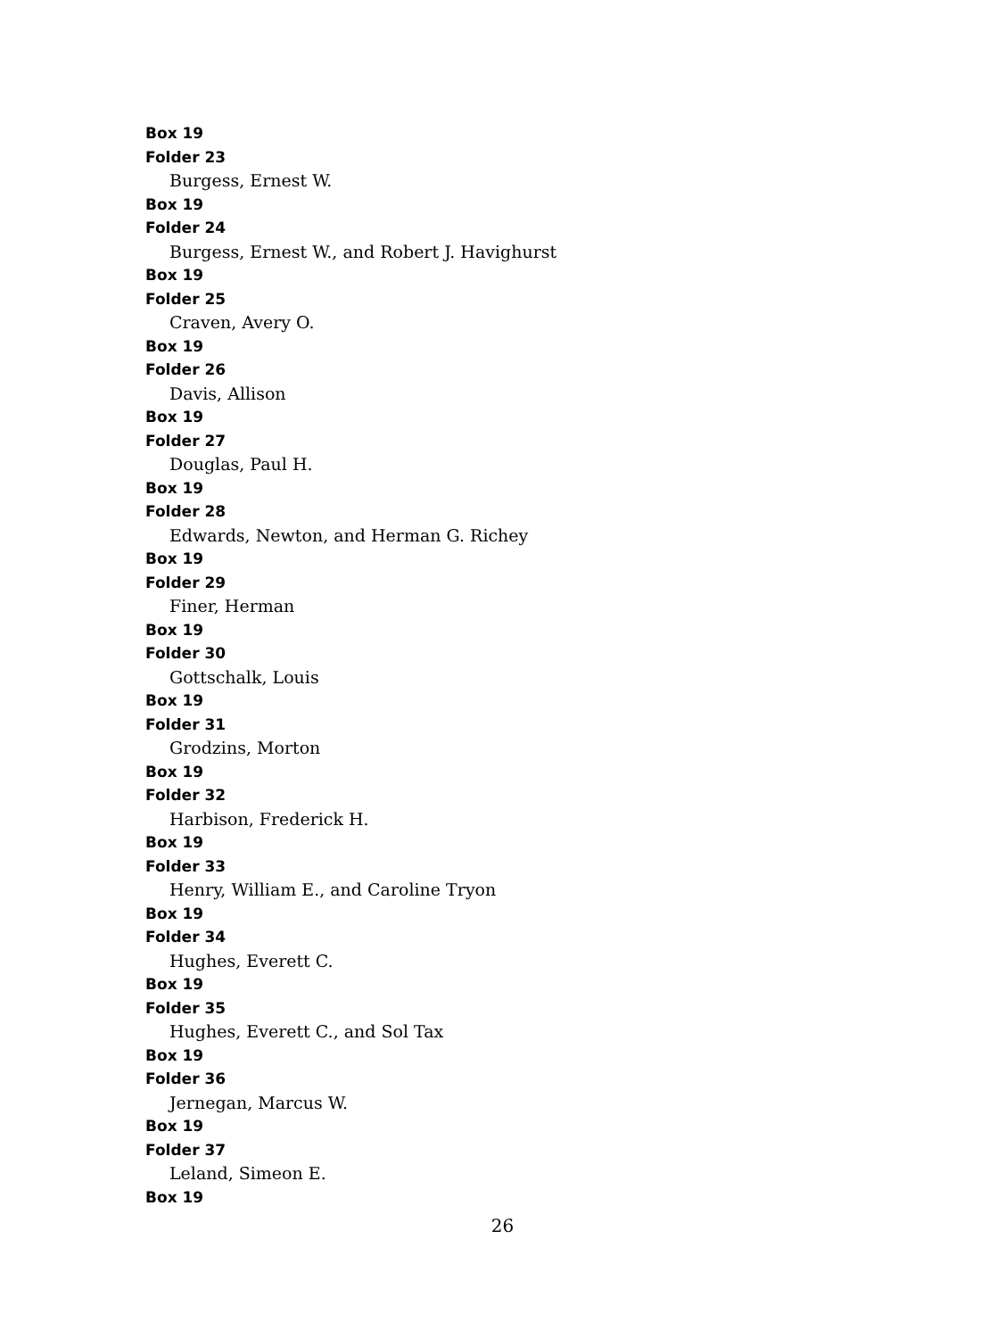Box 19
Folder 23
Burgess, Ernest W.
Box 19
Folder 24
Burgess, Ernest W., and Robert J. Havighurst
Box 19
Folder 25
Craven, Avery O.
Box 19
Folder 26
Davis, Allison
Box 19
Folder 27
Douglas, Paul H.
Box 19
Folder 28
Edwards, Newton, and Herman G. Richey
Box 19
Folder 29
Finer, Herman
Box 19
Folder 30
Gottschalk, Louis
Box 19
Folder 31
Grodzins, Morton
Box 19
Folder 32
Harbison, Frederick H.
Box 19
Folder 33
Henry, William E., and Caroline Tryon
Box 19
Folder 34
Hughes, Everett C.
Box 19
Folder 35
Hughes, Everett C., and Sol Tax
Box 19
Folder 36
Jernegan, Marcus W.
Box 19
Folder 37
Leland, Simeon E.
Box 19
26